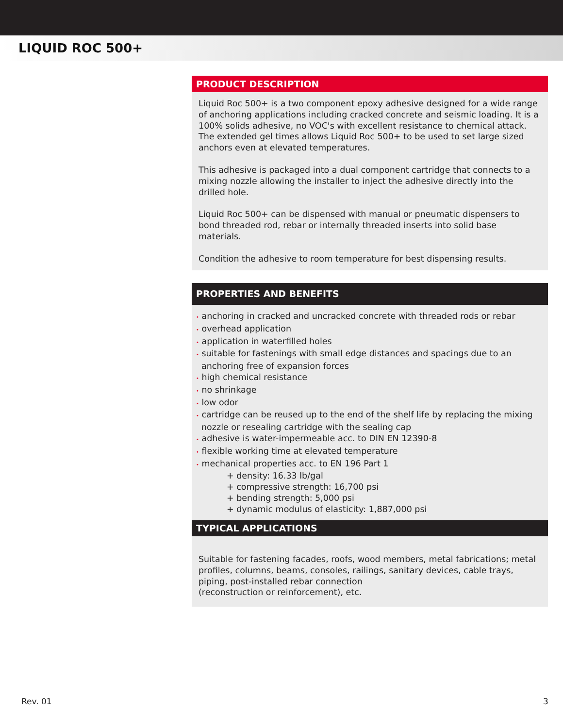LIQUID ROC 500+
PRODUCT DESCRIPTION
Liquid Roc 500+ is a two component epoxy adhesive designed for a wide range of anchoring applications including cracked concrete and seismic loading. It is a 100% solids adhesive, no VOC's with excellent resistance to chemical attack. The extended gel times allows Liquid Roc 500+ to be used to set large sized anchors even at elevated temperatures.
This adhesive is packaged into a dual component cartridge that connects to a mixing nozzle allowing the installer to inject the adhesive directly into the drilled hole.
Liquid Roc 500+ can be dispensed with manual or pneumatic dispensers to bond threaded rod, rebar or internally threaded inserts into solid base materials.
Condition the adhesive to room temperature for best dispensing results.
PROPERTIES AND BENEFITS
• anchoring in cracked and uncracked concrete with threaded rods or rebar
• overhead application
• application in waterfilled holes
• suitable for fastenings with small edge distances and spacings due to an anchoring free of expansion forces
• high chemical resistance
• no shrinkage
• low odor
• cartridge can be reused up to the end of the shelf life by replacing the mixing nozzle or resealing cartridge with the sealing cap
• adhesive is water-impermeable acc. to DIN EN 12390-8
• flexible working time at elevated temperature
• mechanical properties acc. to EN 196 Part 1
+ density: 16.33 lb/gal
+ compressive strength: 16,700 psi
+ bending strength: 5,000 psi
+ dynamic modulus of elasticity: 1,887,000 psi
TYPICAL APPLICATIONS
Suitable for fastening facades, roofs, wood members, metal fabrications; metal profiles, columns, beams, consoles, railings, sanitary devices, cable trays, piping, post-installed rebar connection
(reconstruction or reinforcement), etc.
Rev. 01 3